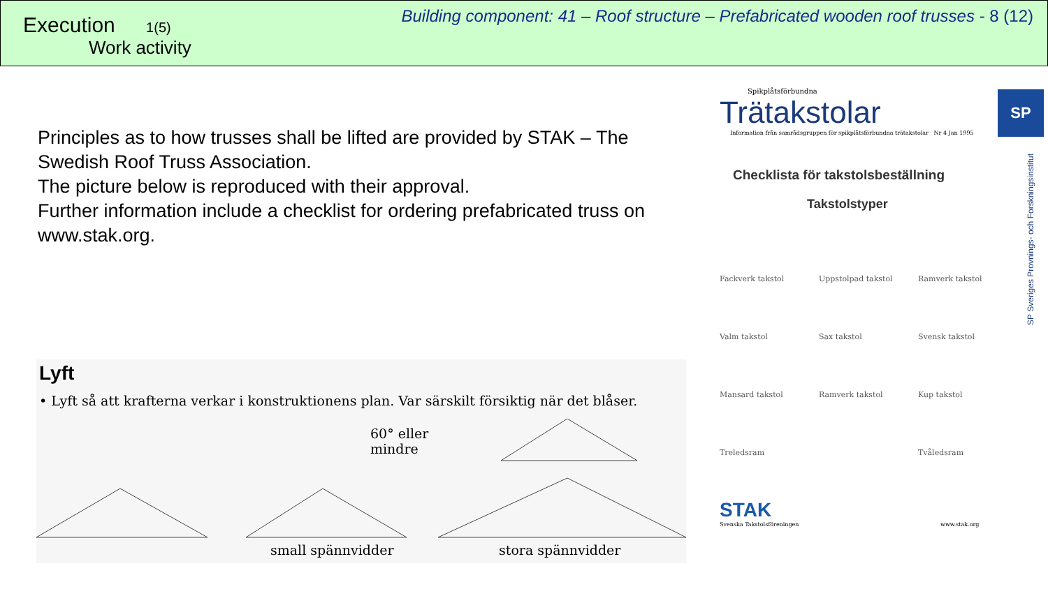Execution 1(5)
Work activity
Building component: 41 – Roof structure – Prefabricated wooden roof trusses - 8 (12)
Principles as to how trusses shall be lifted are provided by STAK – The Swedish Roof Truss Association.
The picture below is reproduced with their approval.
Further information include a checklist for ordering prefabricated truss on www.stak.org.
Lyft
• Lyft så att krafterna verkar i konstruktionens plan. Var särskilt försiktig när det blåser.
60° eller
mindre
small spännvidder stora spännvidder
Spikplåtsförbundna
Trätakstolar
Information från samrådsgruppen för spikplåtsförbundna trätakstolar Nr 4 Jan 1995
Checklista för takstolsbeställning
Takstolstyper
Fackverk takstol
Uppstolpad takstol
Ramverk takstol
Valm takstol
Sax takstol
Svensk takstol
Mansard takstol
Ramverk takstol
Kup takstol
Treledsram
Tvåledsram
STAK
Svenska Takstolsföreningen www.stak.org
SP
SP Sveriges Provnings- och Forskningsinstitut